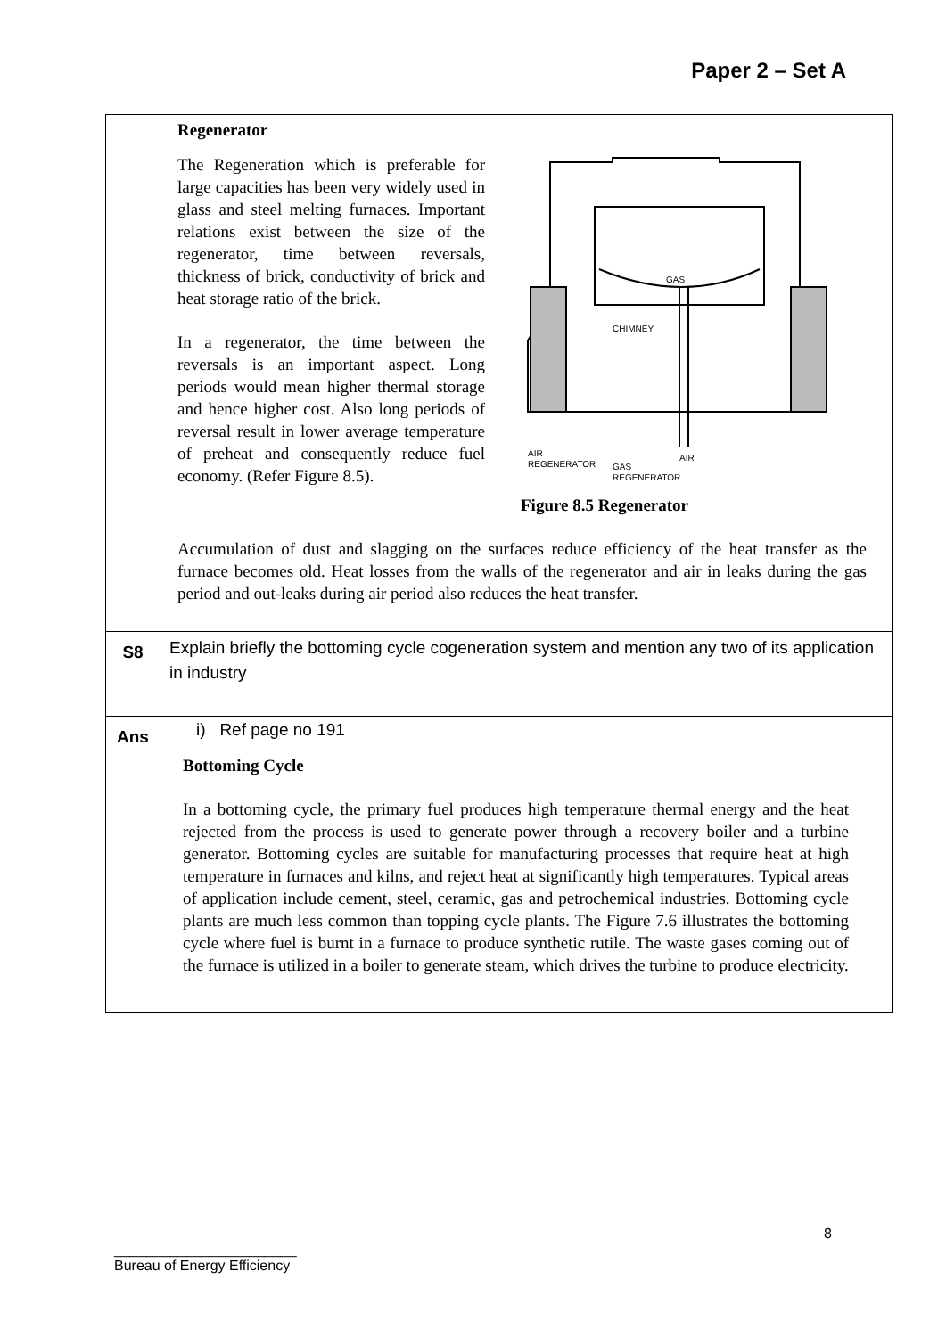Paper 2 – Set A
| | Regenerator The Regeneration which is preferable for large capacities has been very widely used in glass and steel melting furnaces. Important relations exist between the size of the regenerator, time between reversals, thickness of brick, conductivity of brick and heat storage ratio of the brick. In a regenerator, the time between the reversals is an important aspect. Long periods would mean higher thermal storage and hence higher cost. Also long periods of reversal result in lower average temperature of preheat and consequently reduce fuel economy. (Refer Figure 8.5). GAS CHIMNEY AIR REGENERATOR GAS REGENERATOR AIR Figure 8.5 Regenerator Accumulation of dust and slagging on the surfaces reduce efficiency of the heat transfer as the furnace becomes old. Heat losses from the walls of the regenerator and air in leaks during the gas period and out-leaks during air period also reduces the heat transfer. |
| S8 | Explain briefly the bottoming cycle cogeneration system and mention any two of its application in industry |
| Ans | i) Ref page no 191 Bottoming Cycle In a bottoming cycle, the primary fuel produces high temperature thermal energy and the heat rejected from the process is used to generate power through a recovery boiler and a turbine generator. Bottoming cycles are suitable for manufacturing processes that require heat at high temperature in furnaces and kilns, and reject heat at significantly high temperatures. Typical areas of application include cement, steel, ceramic, gas and petrochemical industries. Bottoming cycle plants are much less common than topping cycle plants. The Figure 7.6 illustrates the bottoming cycle where fuel is burnt in a furnace to produce synthetic rutile. The waste gases coming out of the furnace is utilized in a boiler to generate steam, which drives the turbine to produce electricity. |
8
_______________________
Bureau of Energy Efficiency